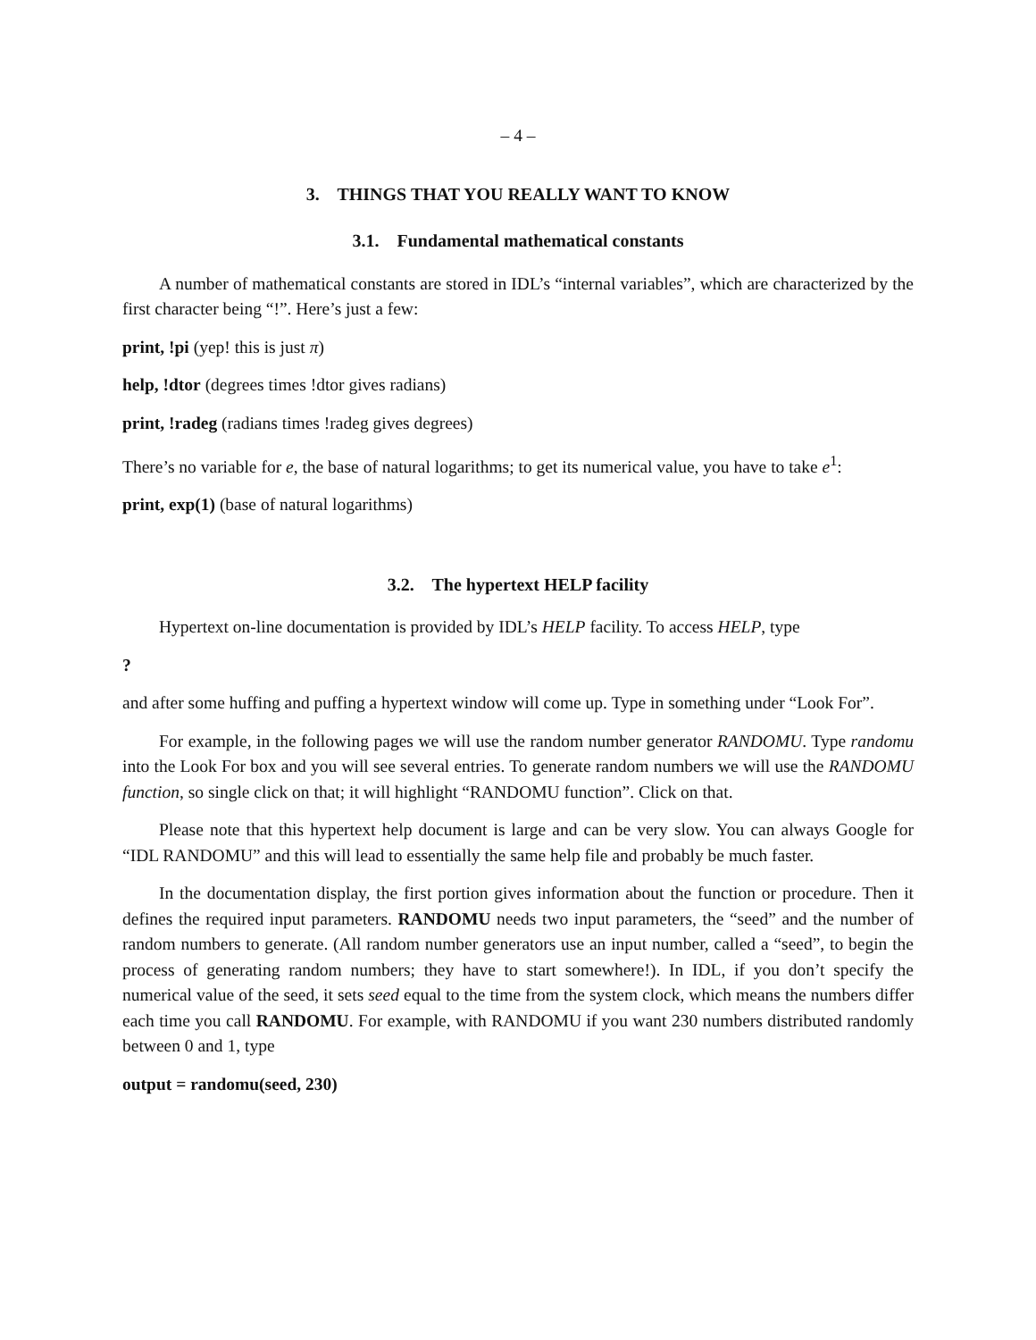– 4 –
3. THINGS THAT YOU REALLY WANT TO KNOW
3.1. Fundamental mathematical constants
A number of mathematical constants are stored in IDL’s “internal variables”, which are characterized by the first character being “!”. Here’s just a few:
print, !pi (yep! this is just π)
help, !dtor (degrees times !dtor gives radians)
print, !radeg (radians times !radeg gives degrees)
There’s no variable for e, the base of natural logarithms; to get its numerical value, you have to take e<sup>1</sup>:
print, exp(1) (base of natural logarithms)
3.2. The hypertext HELP facility
Hypertext on-line documentation is provided by IDL’s HELP facility. To access HELP, type
?
and after some huffing and puffing a hypertext window will come up. Type in something under “Look For”.
For example, in the following pages we will use the random number generator RANDOMU. Type randomu into the Look For box and you will see several entries. To generate random numbers we will use the RANDOMU function, so single click on that; it will highlight “RANDOMU function”. Click on that.
Please note that this hypertext help document is large and can be very slow. You can always Google for “IDL RANDOMU” and this will lead to essentially the same help file and probably be much faster.
In the documentation display, the first portion gives information about the function or procedure. Then it defines the required input parameters. RANDOMU needs two input parameters, the “seed” and the number of random numbers to generate. (All random number generators use an input number, called a “seed”, to begin the process of generating random numbers; they have to start somewhere!). In IDL, if you don’t specify the numerical value of the seed, it sets seed equal to the time from the system clock, which means the numbers differ each time you call RANDOMU. For example, with RANDOMU if you want 230 numbers distributed randomly between 0 and 1, type
output = randomu(seed, 230)